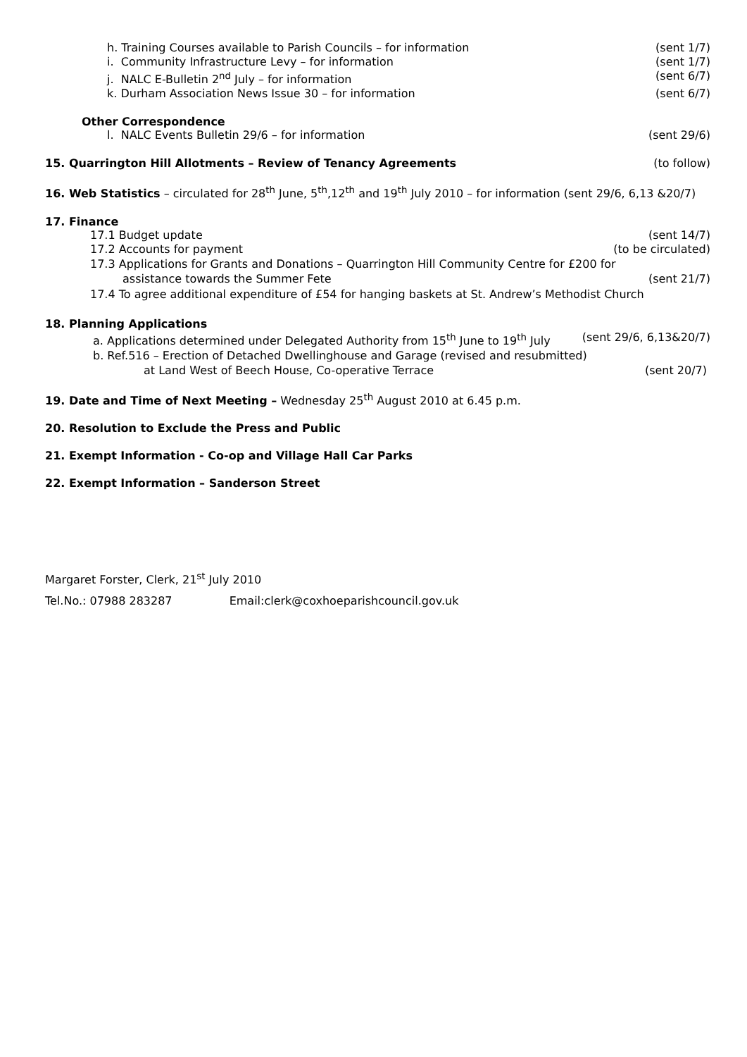h. Training Courses available to Parish Councils – for information (sent 1/7)
i. Community Infrastructure Levy – for information (sent 1/7)
j. NALC E-Bulletin 2<sup>nd</sup> July – for information (sent 6/7)
k. Durham Association News Issue 30 – for information (sent 6/7)
Other Correspondence
l. NALC Events Bulletin 29/6 – for information (sent 29/6)
15. Quarrington Hill Allotments – Review of Tenancy Agreements (to follow)
16. Web Statistics – circulated for 28<sup>th</sup> June, 5<sup>th</sup>,12<sup>th</sup> and 19<sup>th</sup> July 2010 – for information (sent 29/6, 6,13 &20/7)
17. Finance
17.1 Budget update (sent 14/7)
17.2 Accounts for payment (to be circulated)
17.3 Applications for Grants and Donations – Quarrington Hill Community Centre for £200 for
assistance towards the Summer Fete (sent 21/7)
17.4 To agree additional expenditure of £54 for hanging baskets at St. Andrew’s Methodist Church
18. Planning Applications
a. Applications determined under Delegated Authority from 15<sup>th</sup> June to 19<sup>th</sup> July (sent 29/6, 6,13&20/7)
b. Ref.516 – Erection of Detached Dwellinghouse and Garage (revised and resubmitted)
at Land West of Beech House, Co-operative Terrace (sent 20/7)
19. Date and Time of Next Meeting – Wednesday 25<sup>th</sup> August 2010 at 6.45 p.m.
20. Resolution to Exclude the Press and Public
21. Exempt Information - Co-op and Village Hall Car Parks
22. Exempt Information – Sanderson Street
Margaret Forster, Clerk, 21<sup>st</sup> July 2010
Tel.No.: 07988 283287 Email:clerk@coxhoeparishcouncil.gov.uk